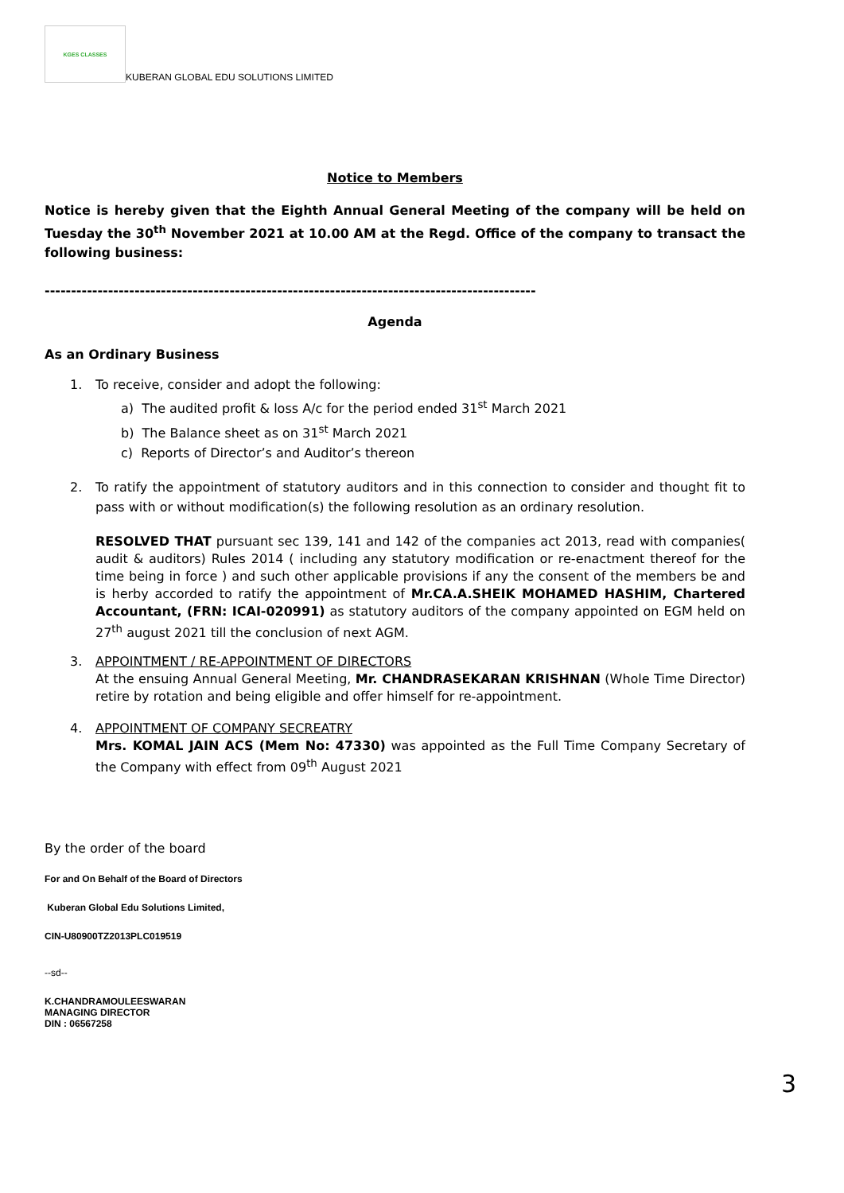KGES CLASSES
KUBERAN GLOBAL EDU SOLUTIONS LIMITED
Notice to Members
Notice is hereby given that the Eighth Annual General Meeting of the company will be held on Tuesday the 30<sup>th</sup> November 2021 at 10.00 AM at the Regd. Office of the company to transact the following business:
---------------------------------------------------------------------------------------------
Agenda
As an Ordinary Business
1. To receive, consider and adopt the following:
a) The audited profit & loss A/c for the period ended 31<sup>st</sup> March 2021
b) The Balance sheet as on 31<sup>st</sup> March 2021
c) Reports of Director’s and Auditor’s thereon
2. To ratify the appointment of statutory auditors and in this connection to consider and thought fit to pass with or without modification(s) the following resolution as an ordinary resolution.
RESOLVED THAT pursuant sec 139, 141 and 142 of the companies act 2013, read with companies( audit & auditors) Rules 2014 ( including any statutory modification or re-enactment thereof for the time being in force ) and such other applicable provisions if any the consent of the members be and is herby accorded to ratify the appointment of Mr.CA.A.SHEIK MOHAMED HASHIM, Chartered Accountant, (FRN: ICAI-020991) as statutory auditors of the company appointed on EGM held on 27<sup>th</sup> august 2021 till the conclusion of next AGM.
3. APPOINTMENT / RE-APPOINTMENT OF DIRECTORS
At the ensuing Annual General Meeting, Mr. CHANDRASEKARAN KRISHNAN (Whole Time Director) retire by rotation and being eligible and offer himself for re-appointment.
4. APPOINTMENT OF COMPANY SECREATRY
Mrs. KOMAL JAIN ACS (Mem No: 47330) was appointed as the Full Time Company Secretary of the Company with effect from 09<sup>th</sup> August 2021
By the order of the board
For and On Behalf of the Board of Directors
Kuberan Global Edu Solutions Limited,
CIN-U80900TZ2013PLC019519
--sd--
K.CHANDRAMOULEESWARAN
MANAGING DIRECTOR
DIN : 06567258
3